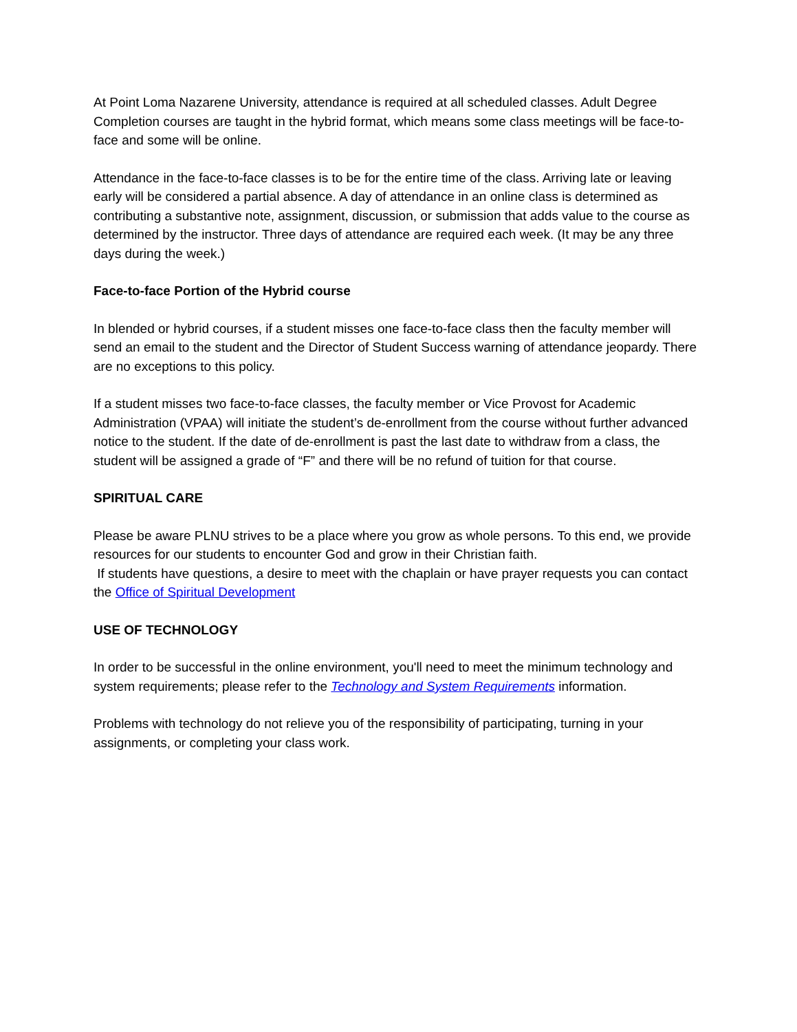At Point Loma Nazarene University, attendance is required at all scheduled classes. Adult Degree Completion courses are taught in the hybrid format, which means some class meetings will be face-to-face and some will be online.
Attendance in the face-to-face classes is to be for the entire time of the class. Arriving late or leaving early will be considered a partial absence. A day of attendance in an online class is determined as contributing a substantive note, assignment, discussion, or submission that adds value to the course as determined by the instructor. Three days of attendance are required each week. (It may be any three days during the week.)
Face-to-face Portion of the Hybrid course
In blended or hybrid courses, if a student misses one face-to-face class then the faculty member will send an email to the student and the Director of Student Success warning of attendance jeopardy. There are no exceptions to this policy.
If a student misses two face-to-face classes, the faculty member or Vice Provost for Academic Administration (VPAA) will initiate the student’s de-enrollment from the course without further advanced notice to the student. If the date of de-enrollment is past the last date to withdraw from a class, the student will be assigned a grade of “F” and there will be no refund of tuition for that course.
SPIRITUAL CARE
Please be aware PLNU strives to be a place where you grow as whole persons. To this end, we provide resources for our students to encounter God and grow in their Christian faith.
If students have questions, a desire to meet with the chaplain or have prayer requests you can contact the Office of Spiritual Development
USE OF TECHNOLOGY
In order to be successful in the online environment, you'll need to meet the minimum technology and system requirements; please refer to the Technology and System Requirements information.
Problems with technology do not relieve you of the responsibility of participating, turning in your assignments, or completing your class work.